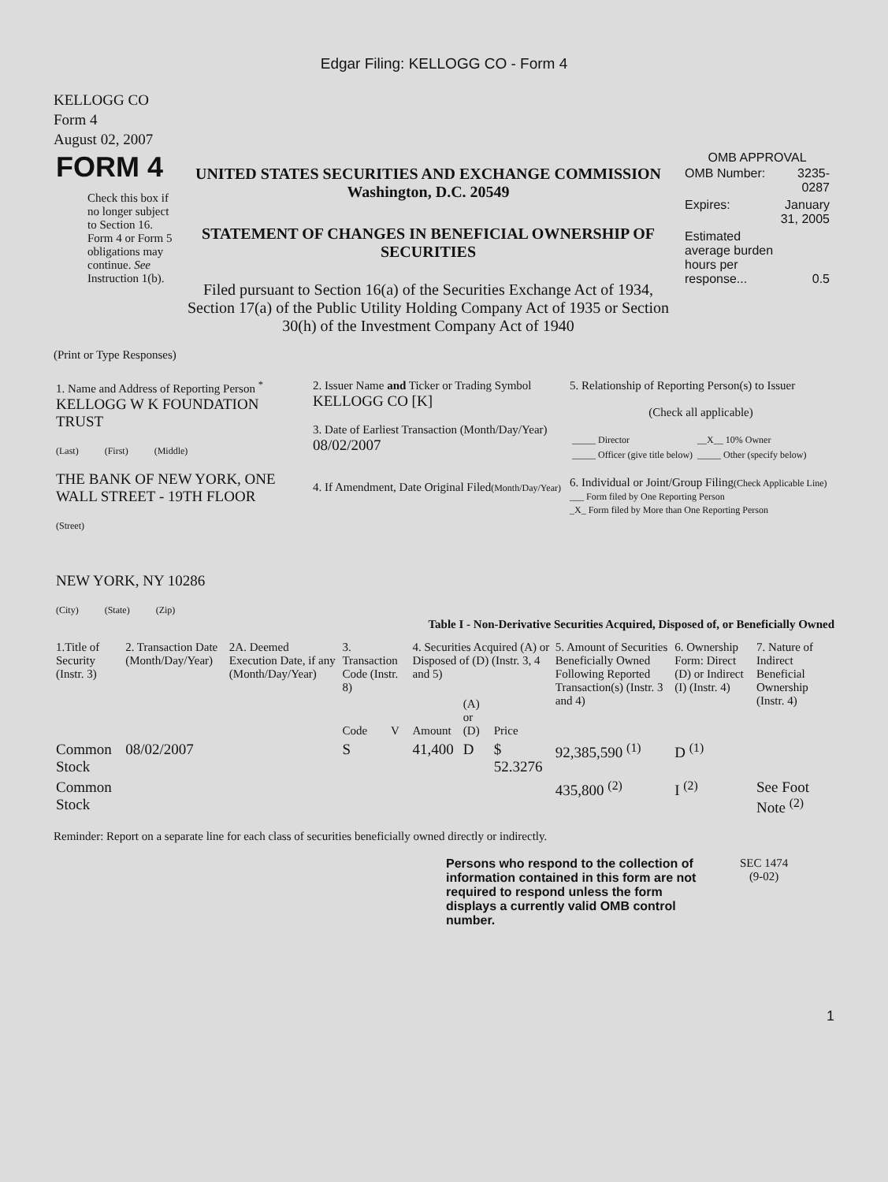Edgar Filing: KELLOGG CO - Form 4
KELLOGG CO
Form 4
August 02, 2007
| FORM 4 Check this box if no longer subject to Section 16. Form 4 or Form 5 obligations may continue. See Instruction 1(b). | UNITED STATES SECURITIES AND EXCHANGE COMMISSION Washington, D.C. 20549 STATEMENT OF CHANGES IN BENEFICIAL OWNERSHIP OF SECURITIES Filed pursuant to Section 16(a) of the Securities Exchange Act of 1934, Section 17(a) of the Public Utility Holding Company Act of 1935 or Section 30(h) of the Investment Company Act of 1940 | OMB APPROVAL / OMB Number: / 3235-0287 / / Expires: / January 31, 2005 / / Estimated average burden hours per response... / 0.5 / |
(Print or Type Responses)
| 1. Name and Address of Reporting Person <sup>*</sup> KELLOGG W K FOUNDATION TRUST (Last) (First) (Middle) THE BANK OF NEW YORK, ONE WALL STREET - 19TH FLOOR (Street) NEW YORK, NY 10286 (City) (State) (Zip) | 2. Issuer Name and Ticker or Trading Symbol KELLOGG CO [K] 3. Date of Earliest Transaction (Month/Day/Year) 08/02/2007 4. If Amendment, Date Original Filed (Month/Day/Year) | 5. Relationship of Reporting Person(s) to Issuer (Check all applicable) / _____ Director / __X__ 10% Owner / / _____ Officer (give title below) / _____ Other (specify below) / 6. Individual or Joint/Group Filing (Check Applicable Line) ___ Form filed by One Reporting Person _X_ Form filed by More than One Reporting Person |
Table I - Non-Derivative Securities Acquired, Disposed of, or Beneficially Owned
| 1.Title of Security (Instr. 3) | 2. Transaction Date (Month/Day/Year) | 2A. Deemed Execution Date, if any (Month/Day/Year) | 3. Transaction Code (Instr. 8) | | 4. Securities Acquired (A) or Disposed of (D) (Instr. 3, 4 and 5) | | | 5. Amount of Securities Beneficially Owned Following Reported Transaction(s) (Instr. 3 and 4) | 6. Ownership Form: Direct (D) or Indirect (I) (Instr. 4) | 7. Nature of Indirect Beneficial Ownership (Instr. 4) |
| --- | --- | --- | --- | --- | --- | --- | --- | --- | --- | --- |
| | | | Code | V | Amount | (A) or (D) | Price | | | |
| Common Stock | 08/02/2007 | | S | | 41,400 | D | $ 52.3276 | 92,385,590 <sup>(1)</sup> | D <sup>(1)</sup> | |
| Common Stock | | | | | | | | 435,800 <sup>(2)</sup> | I <sup>(2)</sup> | See Foot Note <sup>(2)</sup> |
Reminder: Report on a separate line for each class of securities beneficially owned directly or indirectly.
| Persons who respond to the collection of information contained in this form are not required to respond unless the form displays a currently valid OMB control number. | SEC 1474 (9-02) |
1